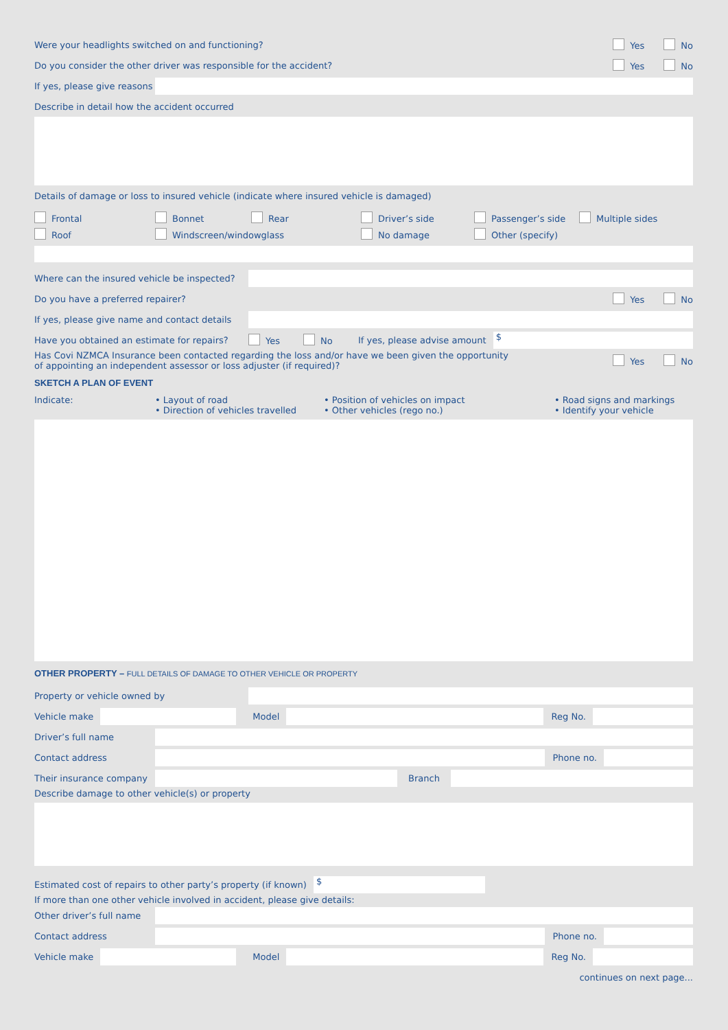Were your headlights switched on and functioning? Yes No
Do you consider the other driver was responsible for the accident? Yes No
If yes, please give reasons
Describe in detail how the accident occurred
Details of damage or loss to insured vehicle (indicate where insured vehicle is damaged)
Frontal Bonnet Rear Driver’s side Passenger’s side Multiple sides Roof Windscreen/windowglass No damage Other (specify)
Where can the insured vehicle be inspected?
Do you have a preferred repairer? Yes No
If yes, please give name and contact details
Have you obtained an estimate for repairs? Yes No If yes, please advise amount
$
Has Covi NZMCA Insurance been contacted regarding the loss and/or have we been given the opportunity
of appointing an independent assessor or loss adjuster (if required)? Yes No
SKETCH A PLAN OF EVENT
Indicate: • Layout of road
• Direction of vehicles travelled • Position of vehicles on impact
• Other vehicles (rego no.) • Road signs and markings
• Identify your vehicle
OTHER PROPERTY – FULL DETAILS OF DAMAGE TO OTHER VEHICLE OR PROPERTY
Property or vehicle owned by
Vehicle make Model Reg No.
Driver’s full name
Contact address Phone no.
Their insurance company Branch
Describe damage to other vehicle(s) or property
Estimated cost of repairs to other party’s property (if known)
$
If more than one other vehicle involved in accident, please give details:
Other driver’s full name
Contact address Phone no.
Vehicle make Model Reg No.
continues on next page...